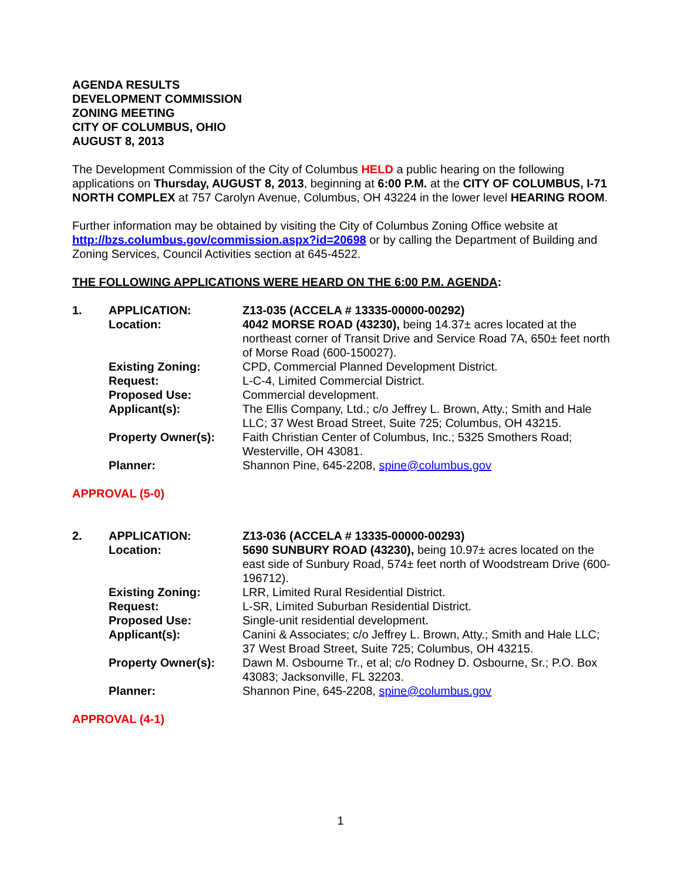AGENDA RESULTS
DEVELOPMENT COMMISSION
ZONING MEETING
CITY OF COLUMBUS, OHIO
AUGUST 8, 2013
The Development Commission of the City of Columbus HELD a public hearing on the following applications on Thursday, AUGUST 8, 2013, beginning at 6:00 P.M. at the CITY OF COLUMBUS, I-71 NORTH COMPLEX at 757 Carolyn Avenue, Columbus, OH 43224 in the lower level HEARING ROOM.
Further information may be obtained by visiting the City of Columbus Zoning Office website at http://bzs.columbus.gov/commission.aspx?id=20698 or by calling the Department of Building and Zoning Services, Council Activities section at 645-4522.
THE FOLLOWING APPLICATIONS WERE HEARD ON THE 6:00 P.M. AGENDA:
| 1. | APPLICATION: | Z13-035 (ACCELA # 13335-00000-00292) |
| | Location: | 4042 MORSE ROAD (43230), being 14.37± acres located at the northeast corner of Transit Drive and Service Road 7A, 650± feet north of Morse Road (600-150027). |
| | Existing Zoning: | CPD, Commercial Planned Development District. |
| | Request: | L-C-4, Limited Commercial District. |
| | Proposed Use: | Commercial development. |
| | Applicant(s): | The Ellis Company, Ltd.; c/o Jeffrey L. Brown, Atty.; Smith and Hale LLC; 37 West Broad Street, Suite 725; Columbus, OH 43215. |
| | Property Owner(s): | Faith Christian Center of Columbus, Inc.; 5325 Smothers Road; Westerville, OH 43081. |
| | Planner: | Shannon Pine, 645-2208, spine@columbus.gov |
APPROVAL (5-0)
| 2. | APPLICATION: | Z13-036 (ACCELA # 13335-00000-00293) |
| | Location: | 5690 SUNBURY ROAD (43230), being 10.97± acres located on the east side of Sunbury Road, 574± feet north of Woodstream Drive (600-196712). |
| | Existing Zoning: | LRR, Limited Rural Residential District. |
| | Request: | L-SR, Limited Suburban Residential District. |
| | Proposed Use: | Single-unit residential development. |
| | Applicant(s): | Canini & Associates; c/o Jeffrey L. Brown, Atty.; Smith and Hale LLC; 37 West Broad Street, Suite 725; Columbus, OH 43215. |
| | Property Owner(s): | Dawn M. Osbourne Tr., et al; c/o Rodney D. Osbourne, Sr.; P.O. Box 43083; Jacksonville, FL 32203. |
| | Planner: | Shannon Pine, 645-2208, spine@columbus.gov |
APPROVAL (4-1)
1